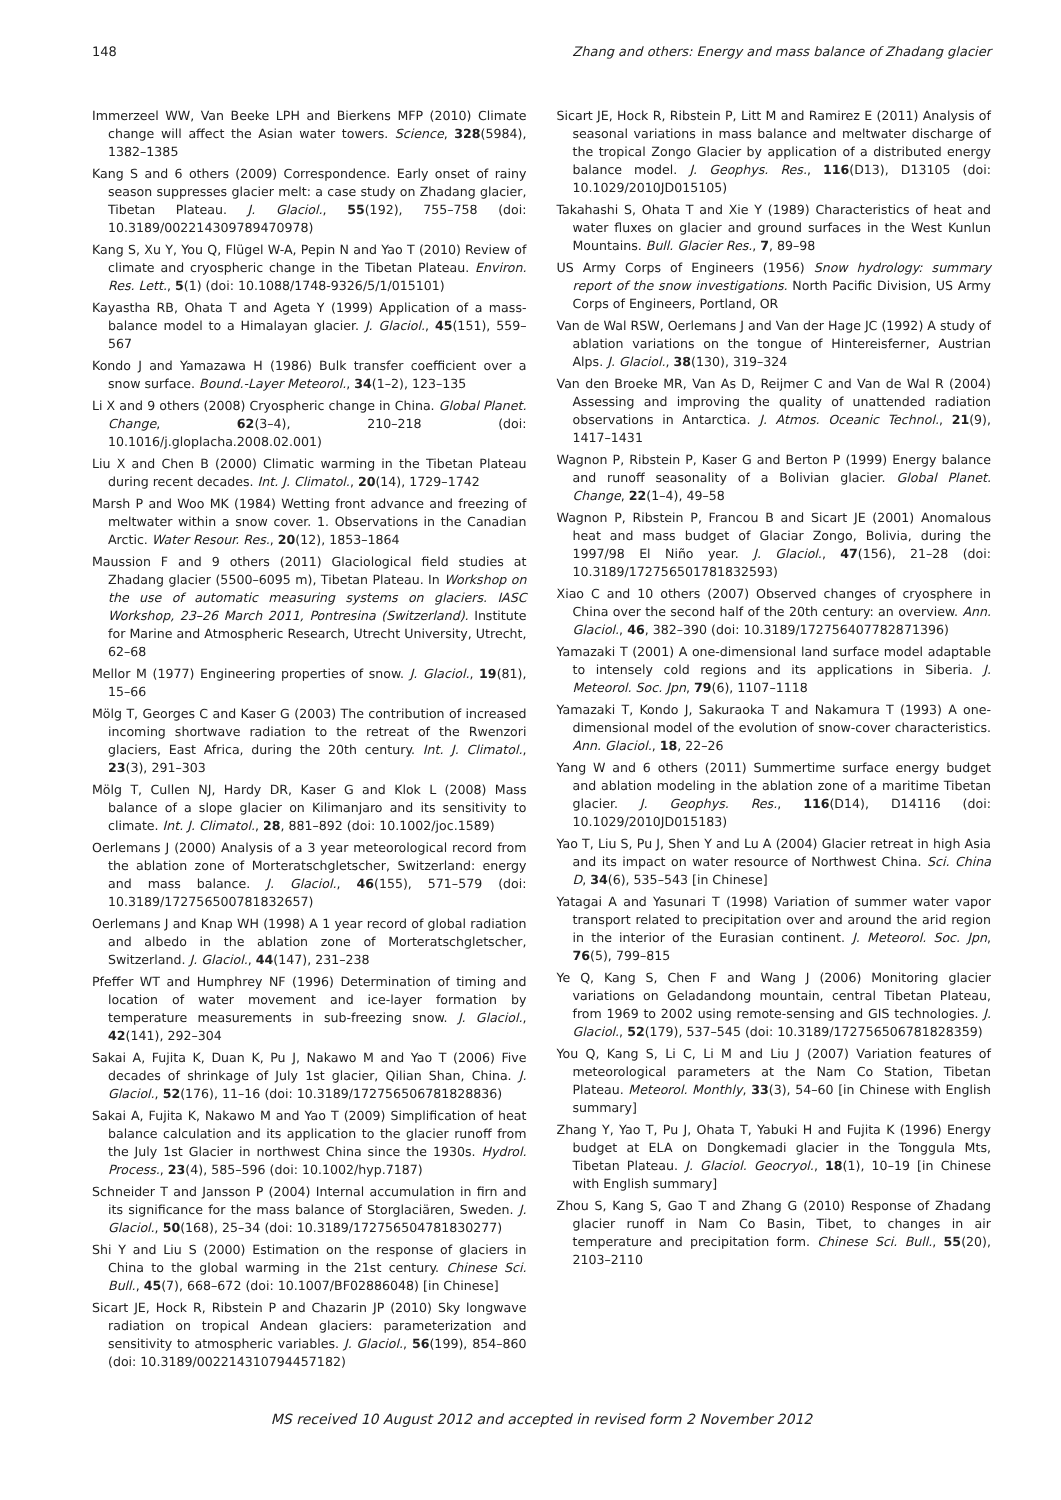148 Zhang and others: Energy and mass balance of Zhadang glacier
Immerzeel WW, Van Beeke LPH and Bierkens MFP (2010) Climate change will affect the Asian water towers. Science, 328(5984), 1382–1385
Kang S and 6 others (2009) Correspondence. Early onset of rainy season suppresses glacier melt: a case study on Zhadang glacier, Tibetan Plateau. J. Glaciol., 55(192), 755–758 (doi: 10.3189/002214309789470978)
Kang S, Xu Y, You Q, Flügel W-A, Pepin N and Yao T (2010) Review of climate and cryospheric change in the Tibetan Plateau. Environ. Res. Lett., 5(1) (doi: 10.1088/1748-9326/5/1/015101)
Kayastha RB, Ohata T and Ageta Y (1999) Application of a mass-balance model to a Himalayan glacier. J. Glaciol., 45(151), 559–567
Kondo J and Yamazawa H (1986) Bulk transfer coefficient over a snow surface. Bound.-Layer Meteorol., 34(1–2), 123–135
Li X and 9 others (2008) Cryospheric change in China. Global Planet. Change, 62(3–4), 210–218 (doi: 10.1016/j.gloplacha.2008.02.001)
Liu X and Chen B (2000) Climatic warming in the Tibetan Plateau during recent decades. Int. J. Climatol., 20(14), 1729–1742
Marsh P and Woo MK (1984) Wetting front advance and freezing of meltwater within a snow cover. 1. Observations in the Canadian Arctic. Water Resour. Res., 20(12), 1853–1864
Maussion F and 9 others (2011) Glaciological field studies at Zhadang glacier (5500–6095 m), Tibetan Plateau. In Workshop on the use of automatic measuring systems on glaciers. IASC Workshop, 23–26 March 2011, Pontresina (Switzerland). Institute for Marine and Atmospheric Research, Utrecht University, Utrecht, 62–68
Mellor M (1977) Engineering properties of snow. J. Glaciol., 19(81), 15–66
Mölg T, Georges C and Kaser G (2003) The contribution of increased incoming shortwave radiation to the retreat of the Rwenzori glaciers, East Africa, during the 20th century. Int. J. Climatol., 23(3), 291–303
Mölg T, Cullen NJ, Hardy DR, Kaser G and Klok L (2008) Mass balance of a slope glacier on Kilimanjaro and its sensitivity to climate. Int. J. Climatol., 28, 881–892 (doi: 10.1002/joc.1589)
Oerlemans J (2000) Analysis of a 3 year meteorological record from the ablation zone of Morteratschgletscher, Switzerland: energy and mass balance. J. Glaciol., 46(155), 571–579 (doi: 10.3189/172756500781832657)
Oerlemans J and Knap WH (1998) A 1 year record of global radiation and albedo in the ablation zone of Morteratschgletscher, Switzerland. J. Glaciol., 44(147), 231–238
Pfeffer WT and Humphrey NF (1996) Determination of timing and location of water movement and ice-layer formation by temperature measurements in sub-freezing snow. J. Glaciol., 42(141), 292–304
Sakai A, Fujita K, Duan K, Pu J, Nakawo M and Yao T (2006) Five decades of shrinkage of July 1st glacier, Qilian Shan, China. J. Glaciol., 52(176), 11–16 (doi: 10.3189/172756506781828836)
Sakai A, Fujita K, Nakawo M and Yao T (2009) Simplification of heat balance calculation and its application to the glacier runoff from the July 1st Glacier in northwest China since the 1930s. Hydrol. Process., 23(4), 585–596 (doi: 10.1002/hyp.7187)
Schneider T and Jansson P (2004) Internal accumulation in firn and its significance for the mass balance of Storglaciären, Sweden. J. Glaciol., 50(168), 25–34 (doi: 10.3189/172756504781830277)
Shi Y and Liu S (2000) Estimation on the response of glaciers in China to the global warming in the 21st century. Chinese Sci. Bull., 45(7), 668–672 (doi: 10.1007/BF02886048) [in Chinese]
Sicart JE, Hock R, Ribstein P and Chazarin JP (2010) Sky longwave radiation on tropical Andean glaciers: parameterization and sensitivity to atmospheric variables. J. Glaciol., 56(199), 854–860 (doi: 10.3189/002214310794457182)
Sicart JE, Hock R, Ribstein P, Litt M and Ramirez E (2011) Analysis of seasonal variations in mass balance and meltwater discharge of the tropical Zongo Glacier by application of a distributed energy balance model. J. Geophys. Res., 116(D13), D13105 (doi: 10.1029/2010JD015105)
Takahashi S, Ohata T and Xie Y (1989) Characteristics of heat and water fluxes on glacier and ground surfaces in the West Kunlun Mountains. Bull. Glacier Res., 7, 89–98
US Army Corps of Engineers (1956) Snow hydrology: summary report of the snow investigations. North Pacific Division, US Army Corps of Engineers, Portland, OR
Van de Wal RSW, Oerlemans J and Van der Hage JC (1992) A study of ablation variations on the tongue of Hintereisferner, Austrian Alps. J. Glaciol., 38(130), 319–324
Van den Broeke MR, Van As D, Reijmer C and Van de Wal R (2004) Assessing and improving the quality of unattended radiation observations in Antarctica. J. Atmos. Oceanic Technol., 21(9), 1417–1431
Wagnon P, Ribstein P, Kaser G and Berton P (1999) Energy balance and runoff seasonality of a Bolivian glacier. Global Planet. Change, 22(1–4), 49–58
Wagnon P, Ribstein P, Francou B and Sicart JE (2001) Anomalous heat and mass budget of Glaciar Zongo, Bolivia, during the 1997/98 El Niño year. J. Glaciol., 47(156), 21–28 (doi: 10.3189/172756501781832593)
Xiao C and 10 others (2007) Observed changes of cryosphere in China over the second half of the 20th century: an overview. Ann. Glaciol., 46, 382–390 (doi: 10.3189/172756407782871396)
Yamazaki T (2001) A one-dimensional land surface model adaptable to intensely cold regions and its applications in Siberia. J. Meteorol. Soc. Jpn, 79(6), 1107–1118
Yamazaki T, Kondo J, Sakuraoka T and Nakamura T (1993) A one-dimensional model of the evolution of snow-cover characteristics. Ann. Glaciol., 18, 22–26
Yang W and 6 others (2011) Summertime surface energy budget and ablation modeling in the ablation zone of a maritime Tibetan glacier. J. Geophys. Res., 116(D14), D14116 (doi: 10.1029/2010JD015183)
Yao T, Liu S, Pu J, Shen Y and Lu A (2004) Glacier retreat in high Asia and its impact on water resource of Northwest China. Sci. China D, 34(6), 535–543 [in Chinese]
Yatagai A and Yasunari T (1998) Variation of summer water vapor transport related to precipitation over and around the arid region in the interior of the Eurasian continent. J. Meteorol. Soc. Jpn, 76(5), 799–815
Ye Q, Kang S, Chen F and Wang J (2006) Monitoring glacier variations on Geladandong mountain, central Tibetan Plateau, from 1969 to 2002 using remote-sensing and GIS technologies. J. Glaciol., 52(179), 537–545 (doi: 10.3189/172756506781828359)
You Q, Kang S, Li C, Li M and Liu J (2007) Variation features of meteorological parameters at the Nam Co Station, Tibetan Plateau. Meteorol. Monthly, 33(3), 54–60 [in Chinese with English summary]
Zhang Y, Yao T, Pu J, Ohata T, Yabuki H and Fujita K (1996) Energy budget at ELA on Dongkemadi glacier in the Tonggula Mts, Tibetan Plateau. J. Glaciol. Geocryol., 18(1), 10–19 [in Chinese with English summary]
Zhou S, Kang S, Gao T and Zhang G (2010) Response of Zhadang glacier runoff in Nam Co Basin, Tibet, to changes in air temperature and precipitation form. Chinese Sci. Bull., 55(20), 2103–2110
MS received 10 August 2012 and accepted in revised form 2 November 2012